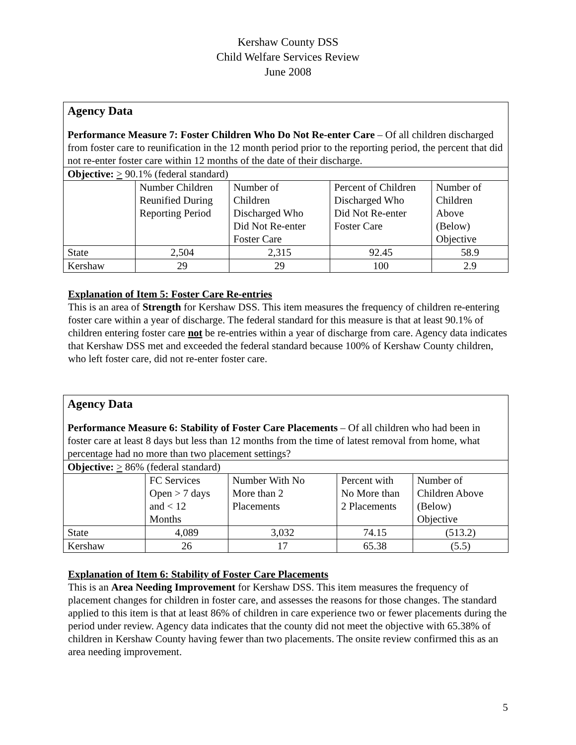Kershaw County DSS
Child Welfare Services Review
June 2008
| Agency Data Performance Measure 7: Foster Children Who Do Not Re-enter Care – Of all children discharged from foster care to reunification in the 12 month period prior to the reporting period, the percent that did not re-enter foster care within 12 months of the date of their discharge. | | | | |
| Objective: > 90.1% (federal standard) | | | | |
| | Number Children Reunified During Reporting Period | Number of Children Discharged Who Did Not Re-enter Foster Care | Percent of Children Discharged Who Did Not Re-enter Foster Care | Number of Children Above (Below) Objective |
| State | 2,504 | 2,315 | 92.45 | 58.9 |
| Kershaw | 29 | 29 | 100 | 2.9 |
Explanation of Item 5: Foster Care Re-entries
This is an area of Strength for Kershaw DSS. This item measures the frequency of children re-entering foster care within a year of discharge. The federal standard for this measure is that at least 90.1% of children entering foster care not be re-entries within a year of discharge from care. Agency data indicates that Kershaw DSS met and exceeded the federal standard because 100% of Kershaw County children, who left foster care, did not re-enter foster care.
| Agency Data Performance Measure 6: Stability of Foster Care Placements – Of all children who had been in foster care at least 8 days but less than 12 months from the time of latest removal from home, what percentage had no more than two placement settings? | | | | |
| Objective: > 86% (federal standard) | | | | |
| | FC Services Open > 7 days and < 12 Months | Number With No More than 2 Placements | Percent with No More than 2 Placements | Number of Children Above (Below) Objective |
| State | 4,089 | 3,032 | 74.15 | (513.2) |
| Kershaw | 26 | 17 | 65.38 | (5.5) |
Explanation of Item 6: Stability of Foster Care Placements
This is an Area Needing Improvement for Kershaw DSS. This item measures the frequency of placement changes for children in foster care, and assesses the reasons for those changes. The standard applied to this item is that at least 86% of children in care experience two or fewer placements during the period under review. Agency data indicates that the county did not meet the objective with 65.38% of children in Kershaw County having fewer than two placements. The onsite review confirmed this as an area needing improvement.
5